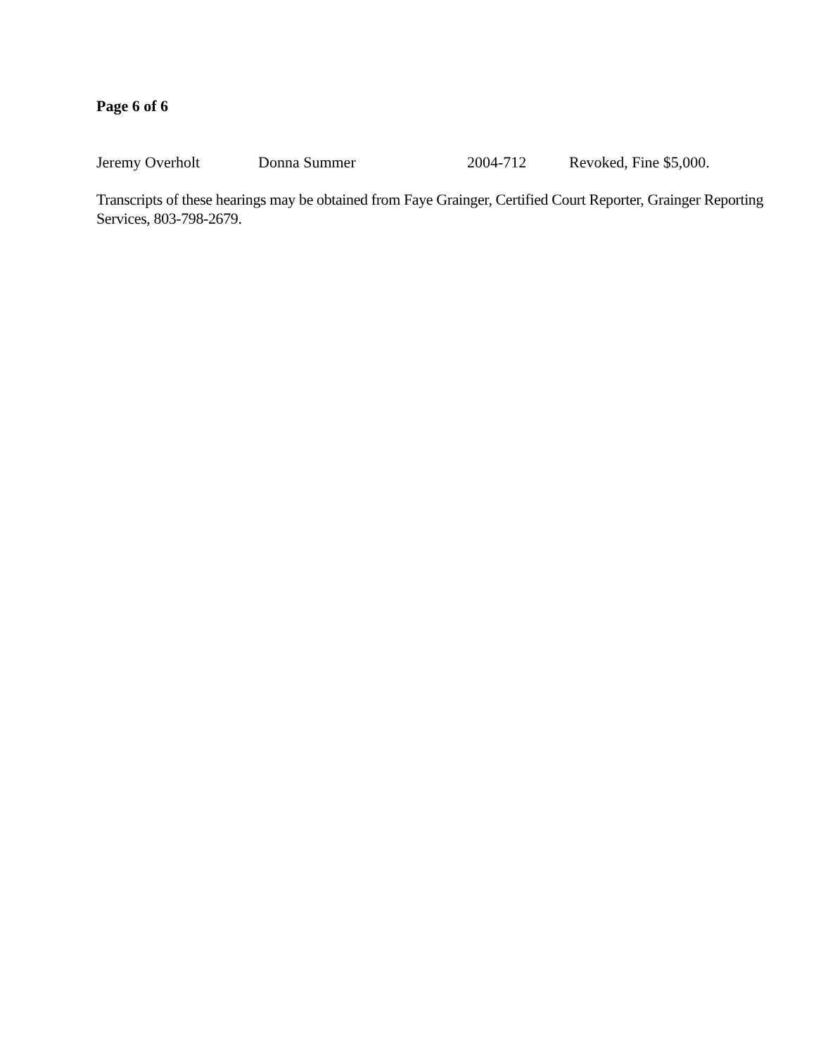Page 6 of 6
Jeremy Overholt Donna Summer 2004-712 Revoked, Fine $5,000.
Transcripts of these hearings may be obtained from Faye Grainger, Certified Court Reporter, Grainger Reporting Services, 803-798-2679.